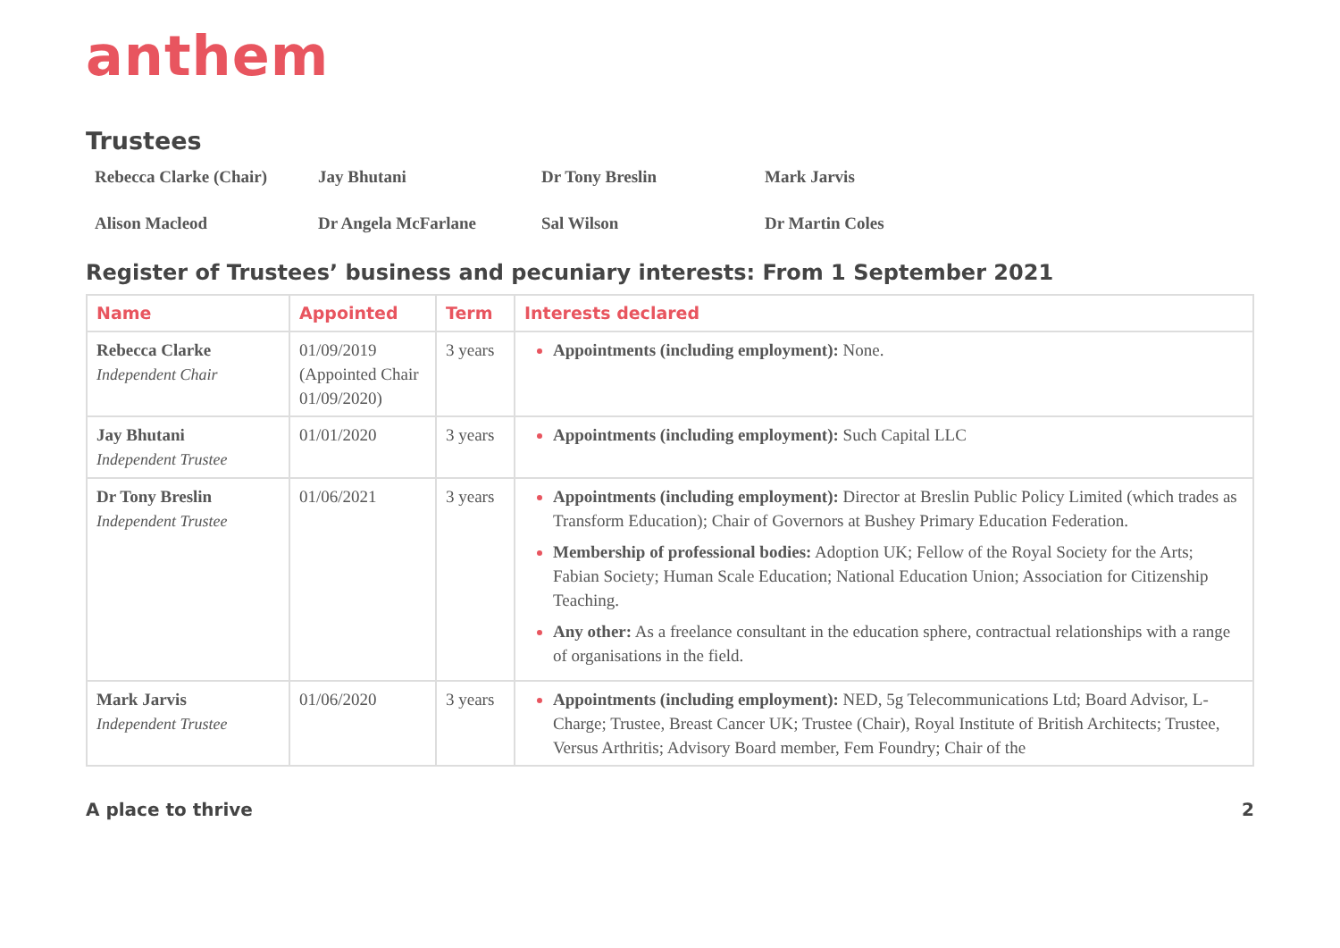anthem
Trustees
Rebecca Clarke (Chair)
Jay Bhutani
Dr Tony Breslin
Mark Jarvis
Alison Macleod
Dr Angela McFarlane
Sal Wilson
Dr Martin Coles
Register of Trustees’ business and pecuniary interests: From 1 September 2021
| Name | Appointed | Term | Interests declared |
| --- | --- | --- | --- |
| Rebecca Clarke Independent Chair | 01/09/2019 (Appointed Chair 01/09/2020) | 3 years | Appointments (including employment): None. |
| Jay Bhutani Independent Trustee | 01/01/2020 | 3 years | Appointments (including employment): Such Capital LLC |
| Dr Tony Breslin Independent Trustee | 01/06/2021 | 3 years | Appointments (including employment): Director at Breslin Public Policy Limited (which trades as Transform Education); Chair of Governors at Bushey Primary Education Federation. Membership of professional bodies: Adoption UK; Fellow of the Royal Society for the Arts; Fabian Society; Human Scale Education; National Education Union; Association for Citizenship Teaching. Any other: As a freelance consultant in the education sphere, contractual relationships with a range of organisations in the field. |
| Mark Jarvis Independent Trustee | 01/06/2020 | 3 years | Appointments (including employment): NED, 5g Telecommunications Ltd; Board Advisor, L-Charge; Trustee, Breast Cancer UK; Trustee (Chair), Royal Institute of British Architects; Trustee, Versus Arthritis; Advisory Board member, Fem Foundry; Chair of the |
A place to thrive 2